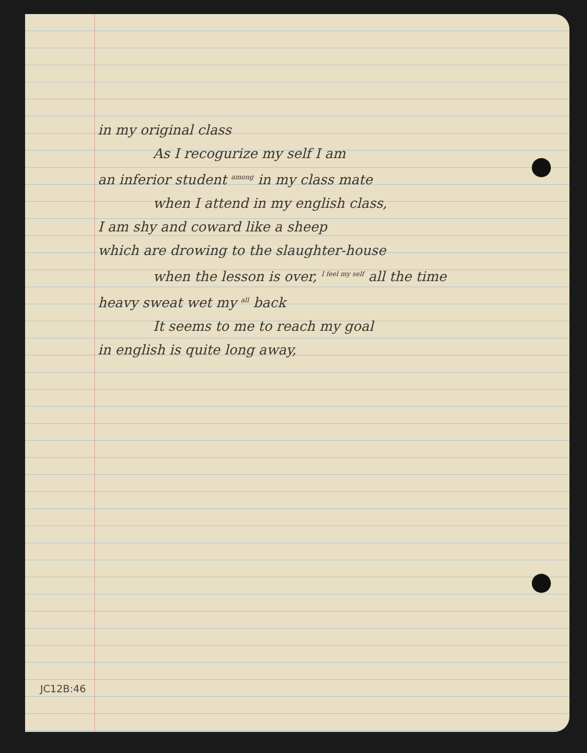in my original class
As I recogurize my self I am
an inferior student among in my class mate
when I attend in my english class,
I am shy and coward like a sheep
which are drowing to the slaughter-house
when the lesson is over, I feel my self all the time
heavy sweat wet my all back
It seems to me to reach my goal
in english is quite long away,
JC12B:46